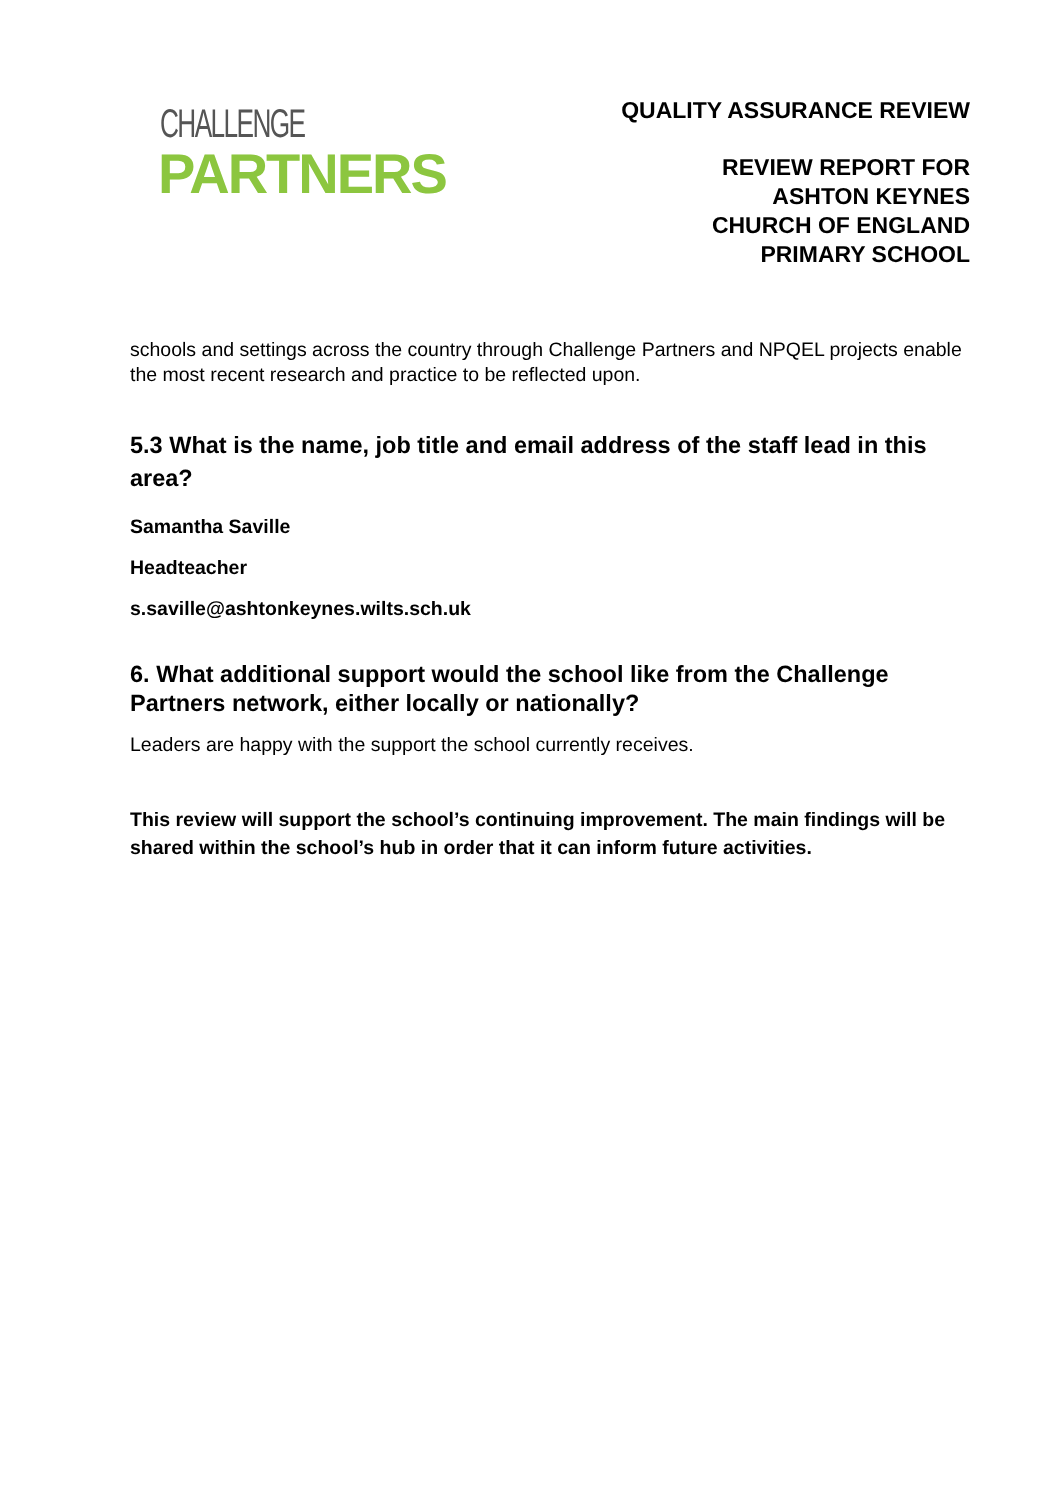CHALLENGE
PARTNERS
QUALITY ASSURANCE REVIEW
REVIEW REPORT FOR
ASHTON KEYNES
CHURCH OF ENGLAND
PRIMARY SCHOOL
schools and settings across the country through Challenge Partners and NPQEL projects enable the most recent research and practice to be reflected upon.
5.3 What is the name, job title and email address of the staff lead in this area?
Samantha Saville
Headteacher
s.saville@ashtonkeynes.wilts.sch.uk
6. What additional support would the school like from the Challenge Partners network, either locally or nationally?
Leaders are happy with the support the school currently receives.
This review will support the school’s continuing improvement. The main findings will be shared within the school’s hub in order that it can inform future activities.